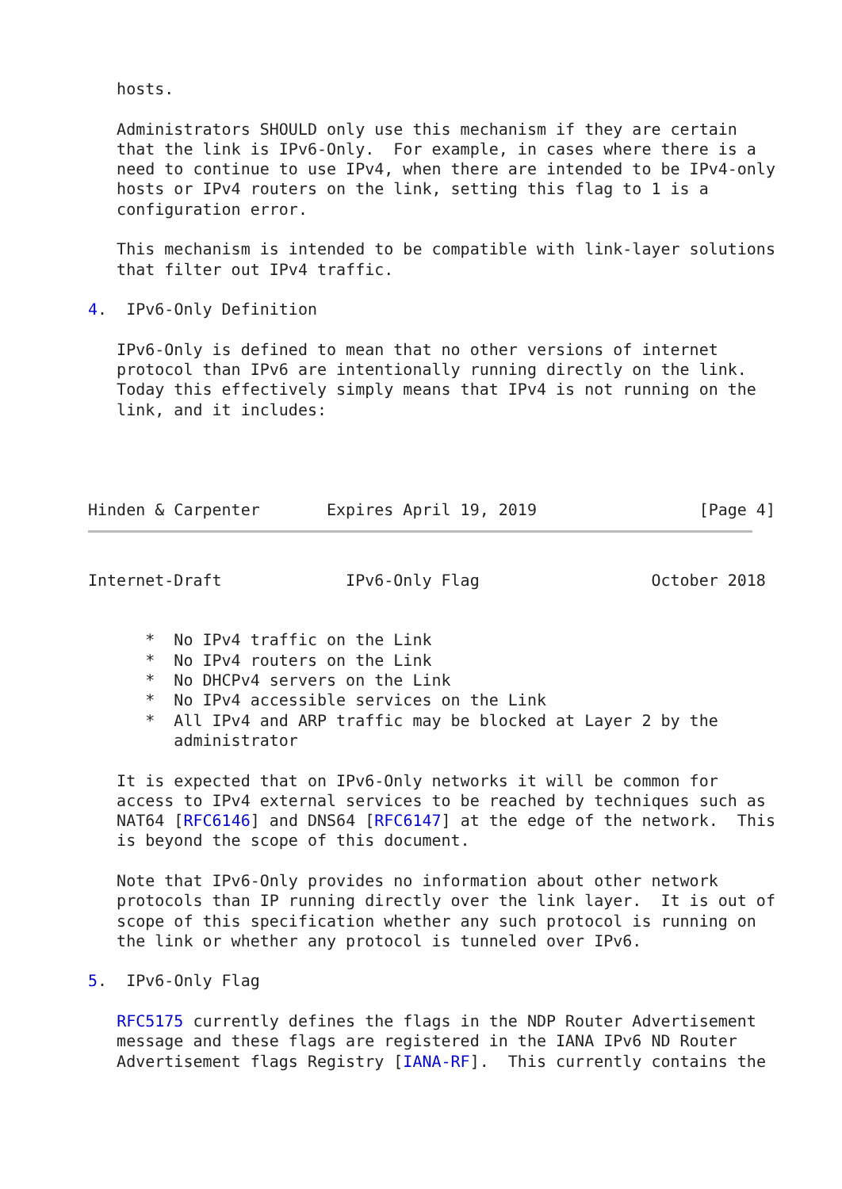hosts.

   Administrators SHOULD only use this mechanism if they are certain
   that the link is IPv6-Only.  For example, in cases where there is a
   need to continue to use IPv4, when there are intended to be IPv4-only
   hosts or IPv4 routers on the link, setting this flag to 1 is a
   configuration error.

   This mechanism is intended to be compatible with link-layer solutions
   that filter out IPv4 traffic.

4.  IPv6-Only Definition

   IPv6-Only is defined to mean that no other versions of internet
   protocol than IPv6 are intentionally running directly on the link.
   Today this effectively simply means that IPv4 is not running on the
   link, and it includes:




Hinden & Carpenter       Expires April 19, 2019                 [Page 4]
Internet-Draft             IPv6-Only Flag                  October 2018


      *  No IPv4 traffic on the Link
      *  No IPv4 routers on the Link
      *  No DHCPv4 servers on the Link
      *  No IPv4 accessible services on the Link
      *  All IPv4 and ARP traffic may be blocked at Layer 2 by the
         administrator

   It is expected that on IPv6-Only networks it will be common for
   access to IPv4 external services to be reached by techniques such as
   NAT64 [RFC6146] and DNS64 [RFC6147] at the edge of the network.  This
   is beyond the scope of this document.

   Note that IPv6-Only provides no information about other network
   protocols than IP running directly over the link layer.  It is out of
   scope of this specification whether any such protocol is running on
   the link or whether any protocol is tunneled over IPv6.

5.  IPv6-Only Flag

   RFC5175 currently defines the flags in the NDP Router Advertisement
   message and these flags are registered in the IANA IPv6 ND Router
   Advertisement flags Registry [IANA-RF].  This currently contains the